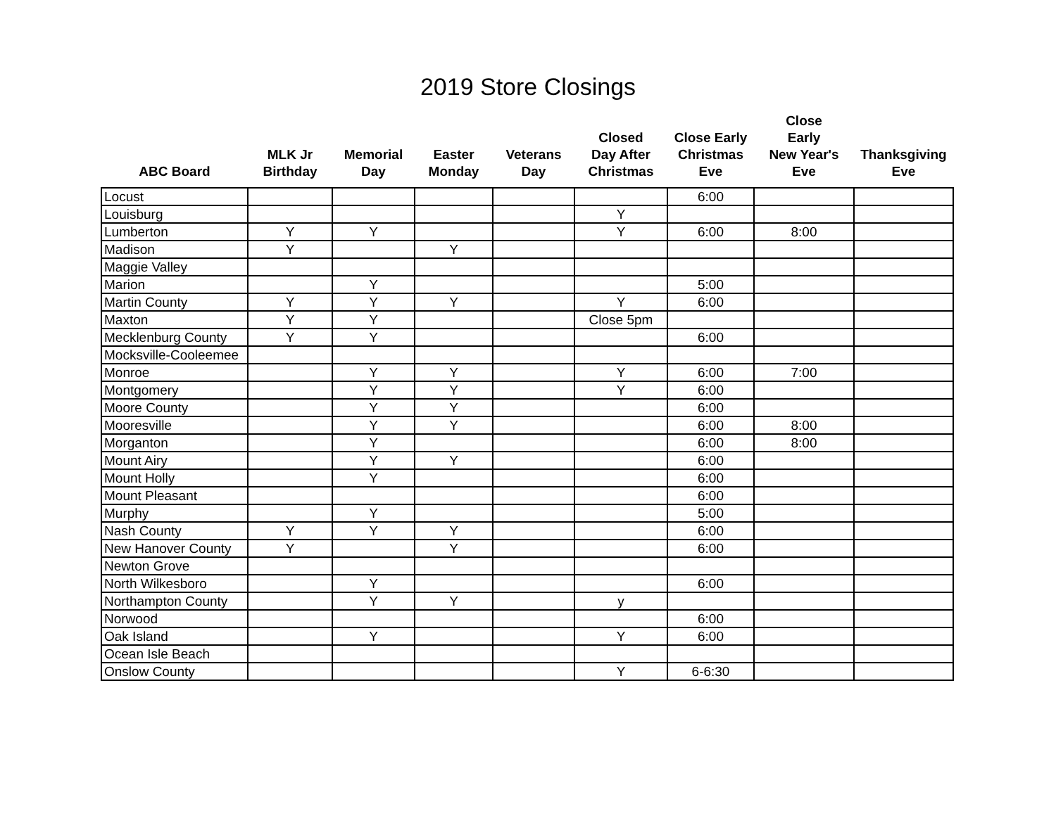2019 Store Closings
| ABC Board | MLK Jr Birthday | Memorial Day | Easter Monday | Veterans Day | Closed Day After Christmas | Close Early Christmas Eve | Close Early New Year's Eve | Thanksgiving Eve |
| --- | --- | --- | --- | --- | --- | --- | --- | --- |
| Locust | | | | | | 6:00 | | |
| Louisburg | | | | | Y | | | |
| Lumberton | Y | Y | | | Y | 6:00 | 8:00 | |
| Madison | Y | | Y | | | | | |
| Maggie Valley | | | | | | | | |
| Marion | | Y | | | | 5:00 | | |
| Martin County | Y | Y | Y | | Y | 6:00 | | |
| Maxton | Y | Y | | | Close 5pm | | | |
| Mecklenburg County | Y | Y | | | | 6:00 | | |
| Mocksville-Cooleemee | | | | | | | | |
| Monroe | | Y | Y | | Y | 6:00 | 7:00 | |
| Montgomery | | Y | Y | | Y | 6:00 | | |
| Moore County | | Y | Y | | | 6:00 | | |
| Mooresville | | Y | Y | | | 6:00 | 8:00 | |
| Morganton | | Y | | | | 6:00 | 8:00 | |
| Mount Airy | | Y | Y | | | 6:00 | | |
| Mount Holly | | Y | | | | 6:00 | | |
| Mount Pleasant | | | | | | 6:00 | | |
| Murphy | | Y | | | | 5:00 | | |
| Nash County | Y | Y | Y | | | 6:00 | | |
| New Hanover County | Y | | Y | | | 6:00 | | |
| Newton Grove | | | | | | | | |
| North Wilkesboro | | Y | | | | 6:00 | | |
| Northampton County | | Y | Y | | y | | | |
| Norwood | | | | | | 6:00 | | |
| Oak Island | | Y | | | Y | 6:00 | | |
| Ocean Isle Beach | | | | | | | | |
| Onslow County | | | | | Y | 6-6:30 | | |